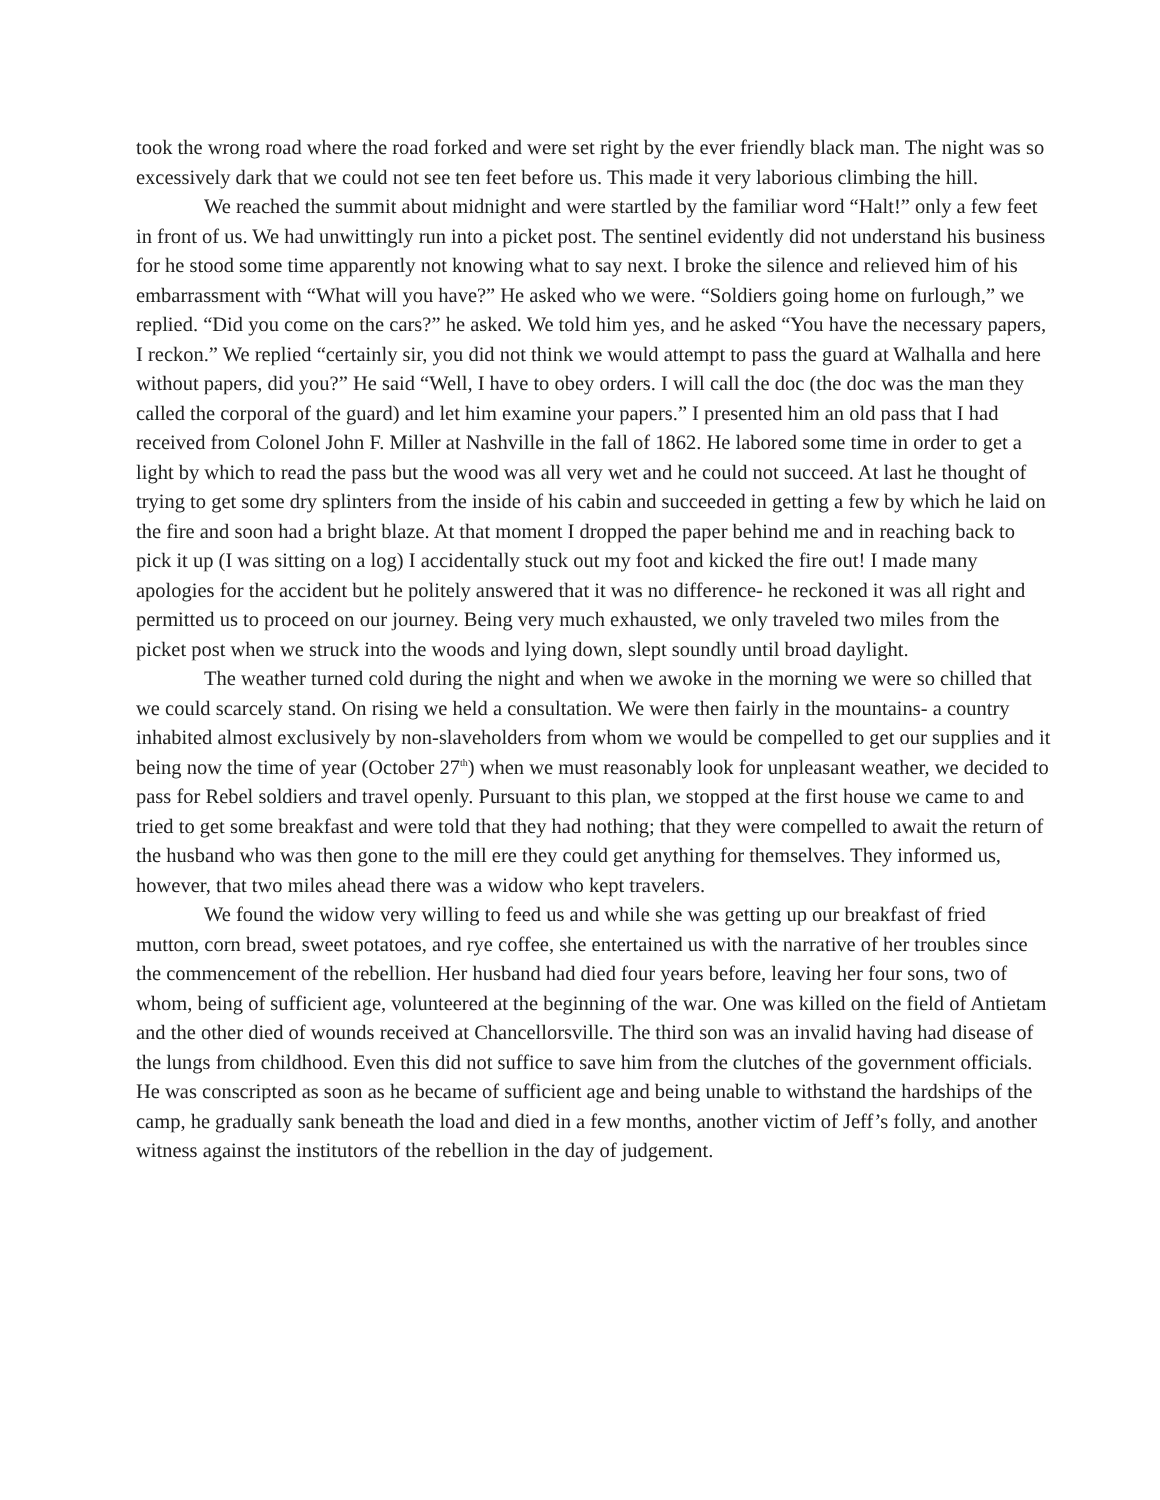took the wrong road where the road forked and were set right by the ever friendly black man. The night was so excessively dark that we could not see ten feet before us. This made it very laborious climbing the hill.
We reached the summit about midnight and were startled by the familiar word “Halt!” only a few feet in front of us. We had unwittingly run into a picket post. The sentinel evidently did not understand his business for he stood some time apparently not knowing what to say next. I broke the silence and relieved him of his embarrassment with “What will you have?” He asked who we were. “Soldiers going home on furlough,” we replied. “Did you come on the cars?” he asked. We told him yes, and he asked “You have the necessary papers, I reckon.” We replied “certainly sir, you did not think we would attempt to pass the guard at Walhalla and here without papers, did you?” He said “Well, I have to obey orders. I will call the doc (the doc was the man they called the corporal of the guard) and let him examine your papers.” I presented him an old pass that I had received from Colonel John F. Miller at Nashville in the fall of 1862. He labored some time in order to get a light by which to read the pass but the wood was all very wet and he could not succeed. At last he thought of trying to get some dry splinters from the inside of his cabin and succeeded in getting a few by which he laid on the fire and soon had a bright blaze. At that moment I dropped the paper behind me and in reaching back to pick it up (I was sitting on a log) I accidentally stuck out my foot and kicked the fire out! I made many apologies for the accident but he politely answered that it was no difference- he reckoned it was all right and permitted us to proceed on our journey. Being very much exhausted, we only traveled two miles from the picket post when we struck into the woods and lying down, slept soundly until broad daylight.
The weather turned cold during the night and when we awoke in the morning we were so chilled that we could scarcely stand. On rising we held a consultation. We were then fairly in the mountains- a country inhabited almost exclusively by non-slaveholders from whom we would be compelled to get our supplies and it being now the time of year (October 27<sup>th</sup>) when we must reasonably look for unpleasant weather, we decided to pass for Rebel soldiers and travel openly. Pursuant to this plan, we stopped at the first house we came to and tried to get some breakfast and were told that they had nothing; that they were compelled to await the return of the husband who was then gone to the mill ere they could get anything for themselves. They informed us, however, that two miles ahead there was a widow who kept travelers.
We found the widow very willing to feed us and while she was getting up our breakfast of fried mutton, corn bread, sweet potatoes, and rye coffee, she entertained us with the narrative of her troubles since the commencement of the rebellion. Her husband had died four years before, leaving her four sons, two of whom, being of sufficient age, volunteered at the beginning of the war. One was killed on the field of Antietam and the other died of wounds received at Chancellorsville. The third son was an invalid having had disease of the lungs from childhood. Even this did not suffice to save him from the clutches of the government officials. He was conscripted as soon as he became of sufficient age and being unable to withstand the hardships of the camp, he gradually sank beneath the load and died in a few months, another victim of Jeff’s folly, and another witness against the institutors of the rebellion in the day of judgement.